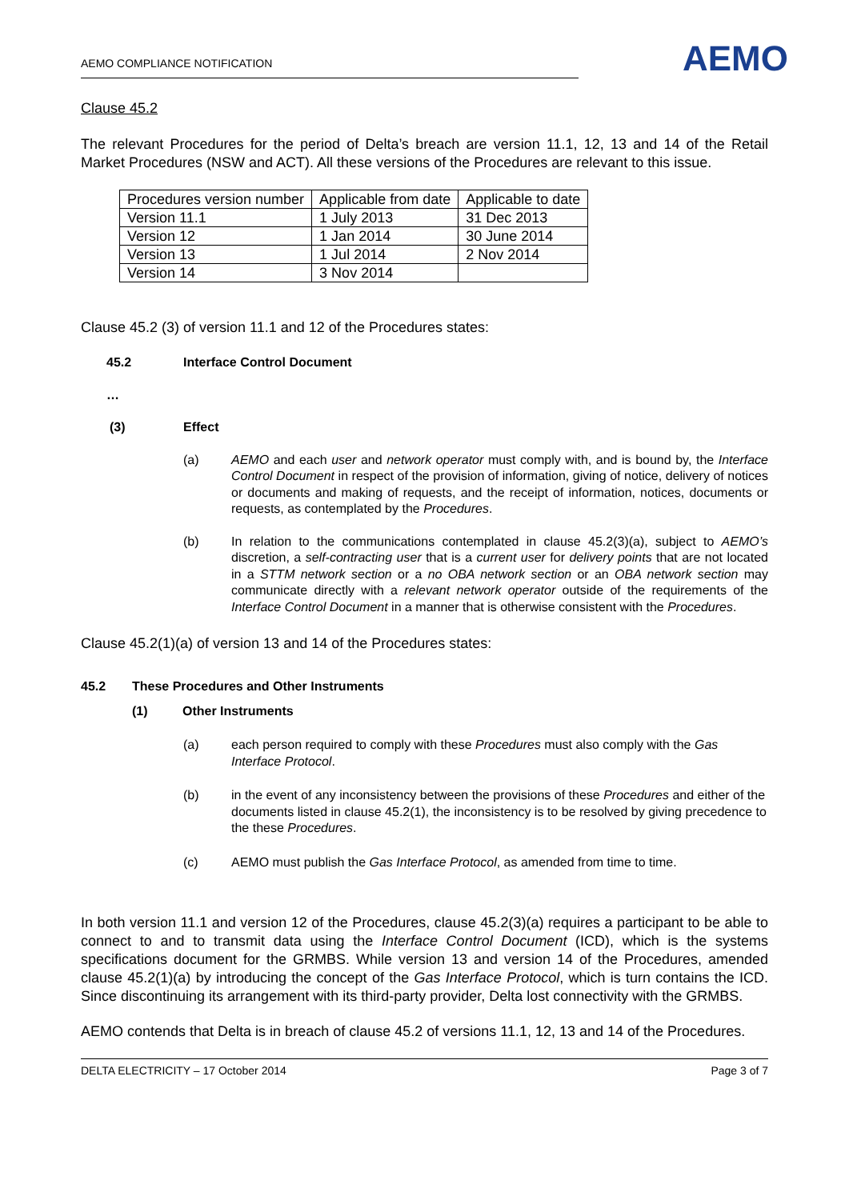AEMO COMPLIANCE NOTIFICATION
AEMO
Clause 45.2
The relevant Procedures for the period of Delta’s breach are version 11.1, 12, 13 and 14 of the Retail Market Procedures (NSW and ACT). All these versions of the Procedures are relevant to this issue.
| Procedures version number | Applicable from date | Applicable to date |
| Version 11.1 | 1 July 2013 | 31 Dec 2013 |
| Version 12 | 1 Jan 2014 | 30 June 2014 |
| Version 13 | 1 Jul 2014 | 2 Nov 2014 |
| Version 14 | 3 Nov 2014 | |
Clause 45.2 (3) of version 11.1 and 12 of the Procedures states:
45.2 Interface Control Document
…
(3) Effect
(a) AEMO and each user and network operator must comply with, and is bound by, the Interface Control Document in respect of the provision of information, giving of notice, delivery of notices or documents and making of requests, and the receipt of information, notices, documents or requests, as contemplated by the Procedures.
(b) In relation to the communications contemplated in clause 45.2(3)(a), subject to AEMO’s discretion, a self-contracting user that is a current user for delivery points that are not located in a STTM network section or a no OBA network section or an OBA network section may communicate directly with a relevant network operator outside of the requirements of the Interface Control Document in a manner that is otherwise consistent with the Procedures.
Clause 45.2(1)(a) of version 13 and 14 of the Procedures states:
45.2 These Procedures and Other Instruments
(1) Other Instruments
(a) each person required to comply with these Procedures must also comply with the Gas Interface Protocol.
(b) in the event of any inconsistency between the provisions of these Procedures and either of the documents listed in clause 45.2(1), the inconsistency is to be resolved by giving precedence to the these Procedures.
(c) AEMO must publish the Gas Interface Protocol, as amended from time to time.
In both version 11.1 and version 12 of the Procedures, clause 45.2(3)(a) requires a participant to be able to connect to and to transmit data using the Interface Control Document (ICD), which is the systems specifications document for the GRMBS. While version 13 and version 14 of the Procedures, amended clause 45.2(1)(a) by introducing the concept of the Gas Interface Protocol, which is turn contains the ICD. Since discontinuing its arrangement with its third-party provider, Delta lost connectivity with the GRMBS.
AEMO contends that Delta is in breach of clause 45.2 of versions 11.1, 12, 13 and 14 of the Procedures.
DELTA ELECTRICITY – 17 October 2014 Page 3 of 7